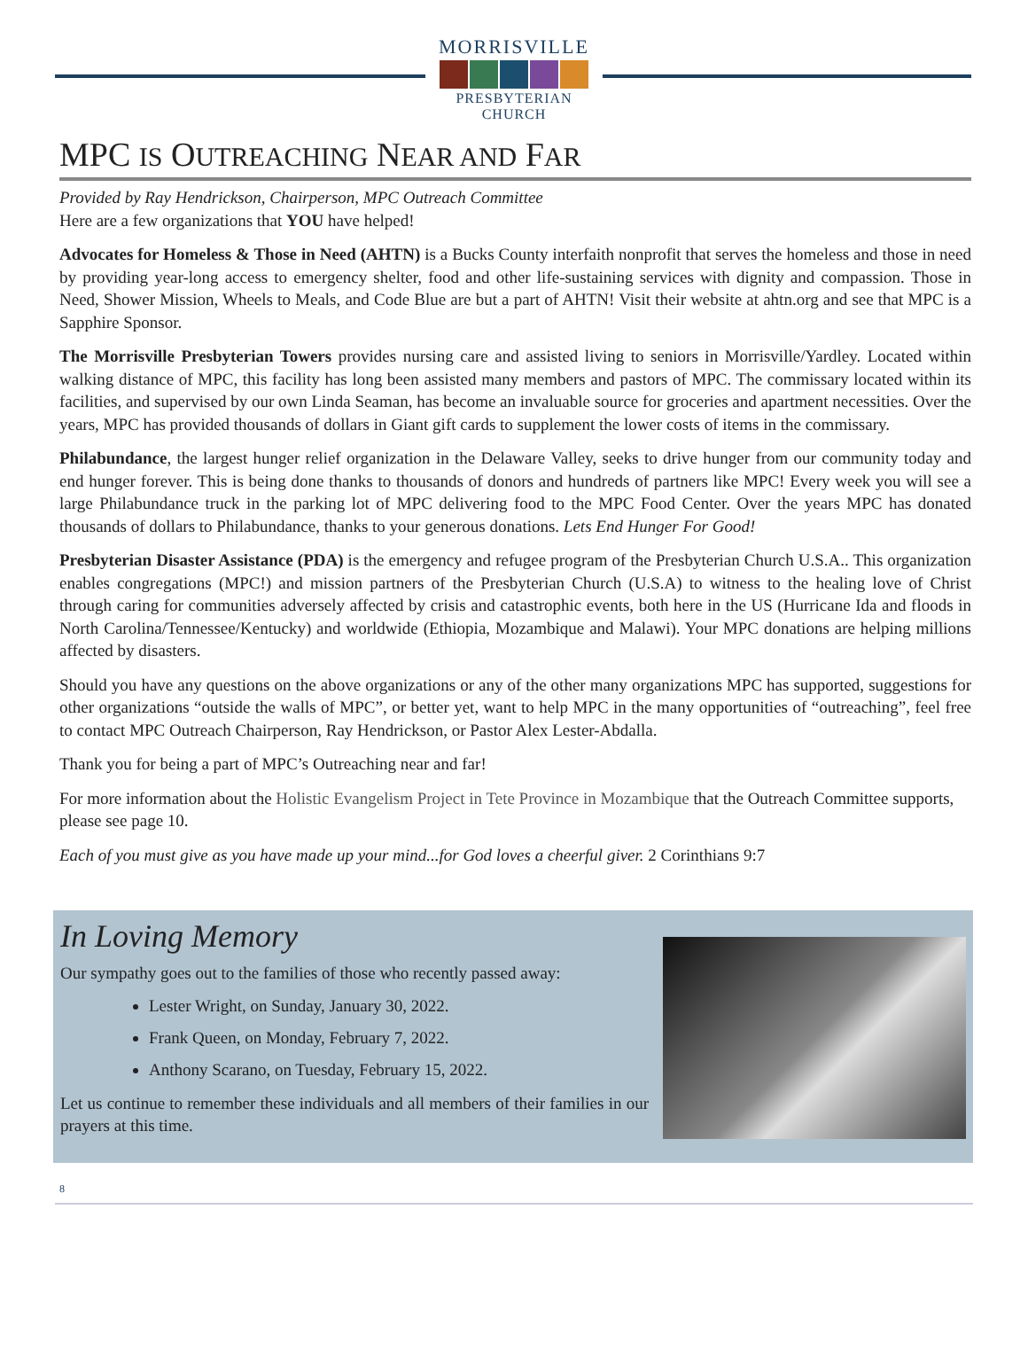MORRISVILLE
PRESBYTERIAN CHURCH
MPC IS OUTREACHING NEAR AND FAR
Provided by Ray Hendrickson, Chairperson, MPC Outreach Committee
Here are a few organizations that YOU have helped!
Advocates for Homeless & Those in Need (AHTN) is a Bucks County interfaith nonprofit that serves the homeless and those in need by providing year-long access to emergency shelter, food and other life-sustaining services with dignity and compassion. Those in Need, Shower Mission, Wheels to Meals, and Code Blue are but a part of AHTN! Visit their website at ahtn.org and see that MPC is a Sapphire Sponsor.
The Morrisville Presbyterian Towers provides nursing care and assisted living to seniors in Morrisville/Yardley. Located within walking distance of MPC, this facility has long been assisted many members and pastors of MPC. The commissary located within its facilities, and supervised by our own Linda Seaman, has become an invaluable source for groceries and apartment necessities. Over the years, MPC has provided thousands of dollars in Giant gift cards to supplement the lower costs of items in the commissary.
Philabundance, the largest hunger relief organization in the Delaware Valley, seeks to drive hunger from our community today and end hunger forever. This is being done thanks to thousands of donors and hundreds of partners like MPC! Every week you will see a large Philabundance truck in the parking lot of MPC delivering food to the MPC Food Center. Over the years MPC has donated thousands of dollars to Philabundance, thanks to your generous donations. Lets End Hunger For Good!
Presbyterian Disaster Assistance (PDA) is the emergency and refugee program of the Presbyterian Church U.S.A.. This organization enables congregations (MPC!) and mission partners of the Presbyterian Church (U.S.A) to witness to the healing love of Christ through caring for communities adversely affected by crisis and catastrophic events, both here in the US (Hurricane Ida and floods in North Carolina/Tennessee/Kentucky) and worldwide (Ethiopia, Mozambique and Malawi). Your MPC donations are helping millions affected by disasters.
Should you have any questions on the above organizations or any of the other many organizations MPC has supported, suggestions for other organizations “outside the walls of MPC”, or better yet, want to help MPC in the many opportunities of “outreaching”, feel free to contact MPC Outreach Chairperson, Ray Hendrickson, or Pastor Alex Lester-Abdalla.
Thank you for being a part of MPC’s Outreaching near and far!
For more information about the Holistic Evangelism Project in Tete Province in Mozambique that the Outreach Committee supports, please see page 10.
Each of you must give as you have made up your mind...for God loves a cheerful giver. 2 Corinthians 9:7
In Loving Memory
Our sympathy goes out to the families of those who recently passed away:
Lester Wright, on Sunday, January 30, 2022.
Frank Queen, on Monday, February 7, 2022.
Anthony Scarano, on Tuesday, February 15, 2022.
Let us continue to remember these individuals and all members of their families in our prayers at this time.
8